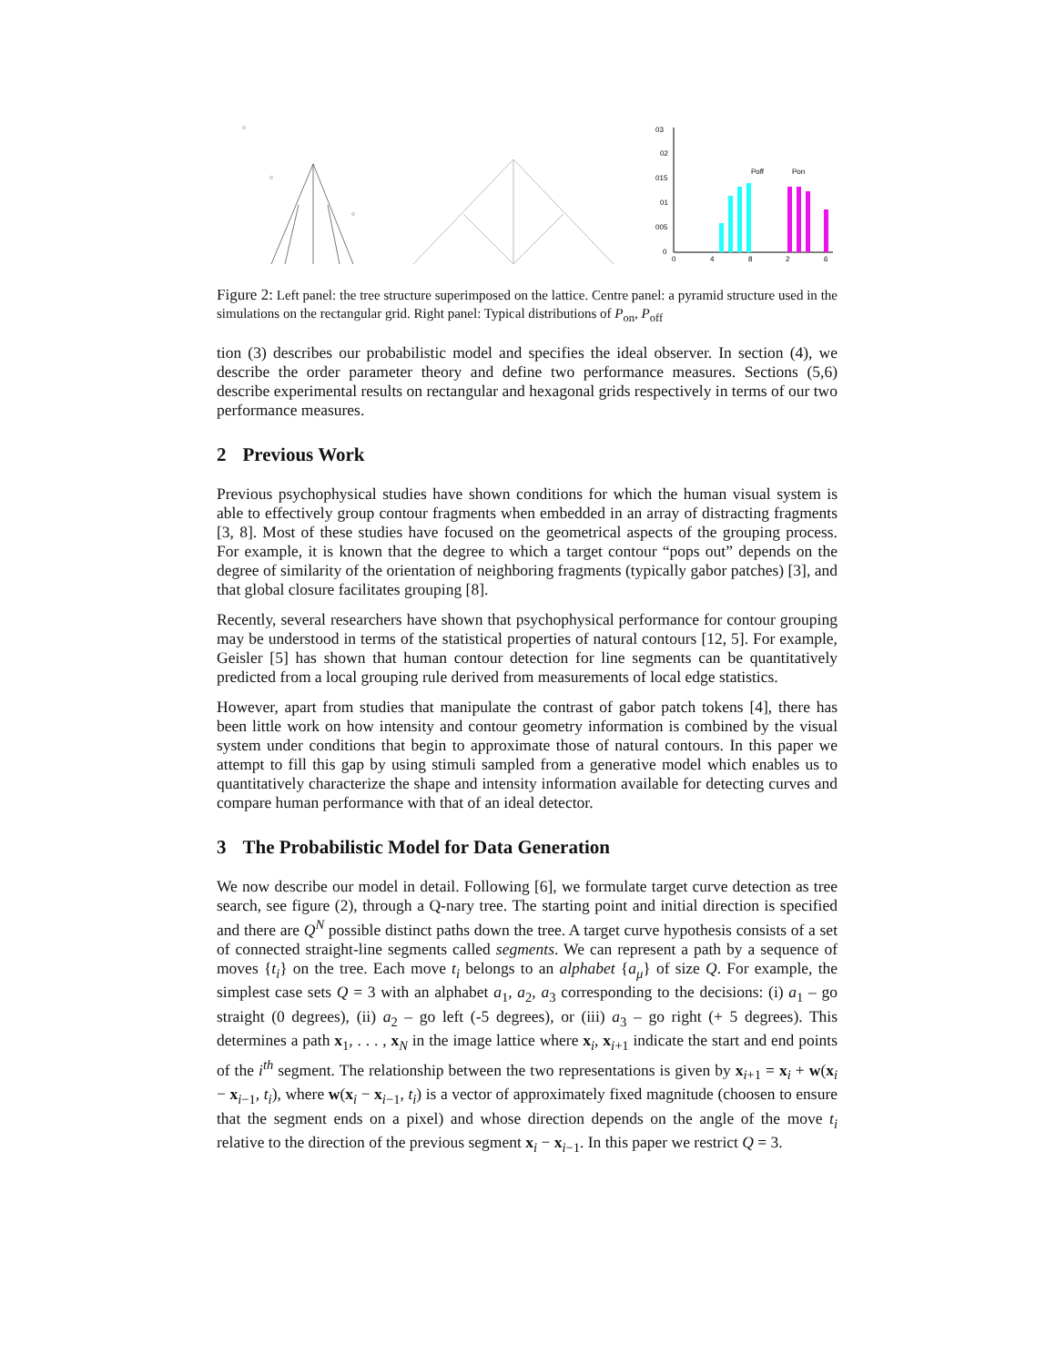03
02
015
01
005
0
0
4
8
2
6
Poff
Pon
Figure 2: Left panel: the tree structure superimposed on the lattice. Centre panel: a pyramid structure used in the simulations on the rectangular grid. Right panel: Typical distributions of P<sub>on</sub>, P<sub>off</sub>
tion (3) describes our probabilistic model and specifies the ideal observer. In section (4), we describe the order parameter theory and define two performance measures. Sections (5,6) describe experimental results on rectangular and hexagonal grids respectively in terms of our two performance measures.
2 Previous Work
Previous psychophysical studies have shown conditions for which the human visual system is able to effectively group contour fragments when embedded in an array of distracting fragments [3, 8]. Most of these studies have focused on the geometrical aspects of the grouping process. For example, it is known that the degree to which a target contour “pops out” depends on the degree of similarity of the orientation of neighboring fragments (typically gabor patches) [3], and that global closure facilitates grouping [8].
Recently, several researchers have shown that psychophysical performance for contour grouping may be understood in terms of the statistical properties of natural contours [12, 5]. For example, Geisler [5] has shown that human contour detection for line segments can be quantitatively predicted from a local grouping rule derived from measurements of local edge statistics.
However, apart from studies that manipulate the contrast of gabor patch tokens [4], there has been little work on how intensity and contour geometry information is combined by the visual system under conditions that begin to approximate those of natural contours. In this paper we attempt to fill this gap by using stimuli sampled from a generative model which enables us to quantitatively characterize the shape and intensity information available for detecting curves and compare human performance with that of an ideal detector.
3 The Probabilistic Model for Data Generation
We now describe our model in detail. Following [6], we formulate target curve detection as tree search, see figure (2), through a Q-nary tree. The starting point and initial direction is specified and there are Q<sup>N</sup> possible distinct paths down the tree. A target curve hypothesis consists of a set of connected straight-line segments called segments. We can represent a path by a sequence of moves {t<sub>i</sub>} on the tree. Each move t<sub>i</sub> belongs to an alphabet {a<sub>μ</sub>} of size Q. For example, the simplest case sets Q = 3 with an alphabet a<sub>1</sub>, a<sub>2</sub>, a<sub>3</sub> corresponding to the decisions: (i) a<sub>1</sub> – go straight (0 degrees), (ii) a<sub>2</sub> – go left (-5 degrees), or (iii) a<sub>3</sub> – go right (+ 5 degrees). This determines a path x<sub>1</sub>, . . . , x<sub>N</sub> in the image lattice where x<sub>i</sub>, x<sub>i+1</sub> indicate the start and end points of the i<sup>th</sup> segment. The relationship between the two representations is given by x<sub>i+1</sub> = x<sub>i</sub> + w(x<sub>i</sub> − x<sub>i−1</sub>, t<sub>i</sub>), where w(x<sub>i</sub> − x<sub>i−1</sub>, t<sub>i</sub>) is a vector of approximately fixed magnitude (choosen to ensure that the segment ends on a pixel) and whose direction depends on the angle of the move t<sub>i</sub> relative to the direction of the previous segment x<sub>i</sub> − x<sub>i−1</sub>. In this paper we restrict Q = 3.